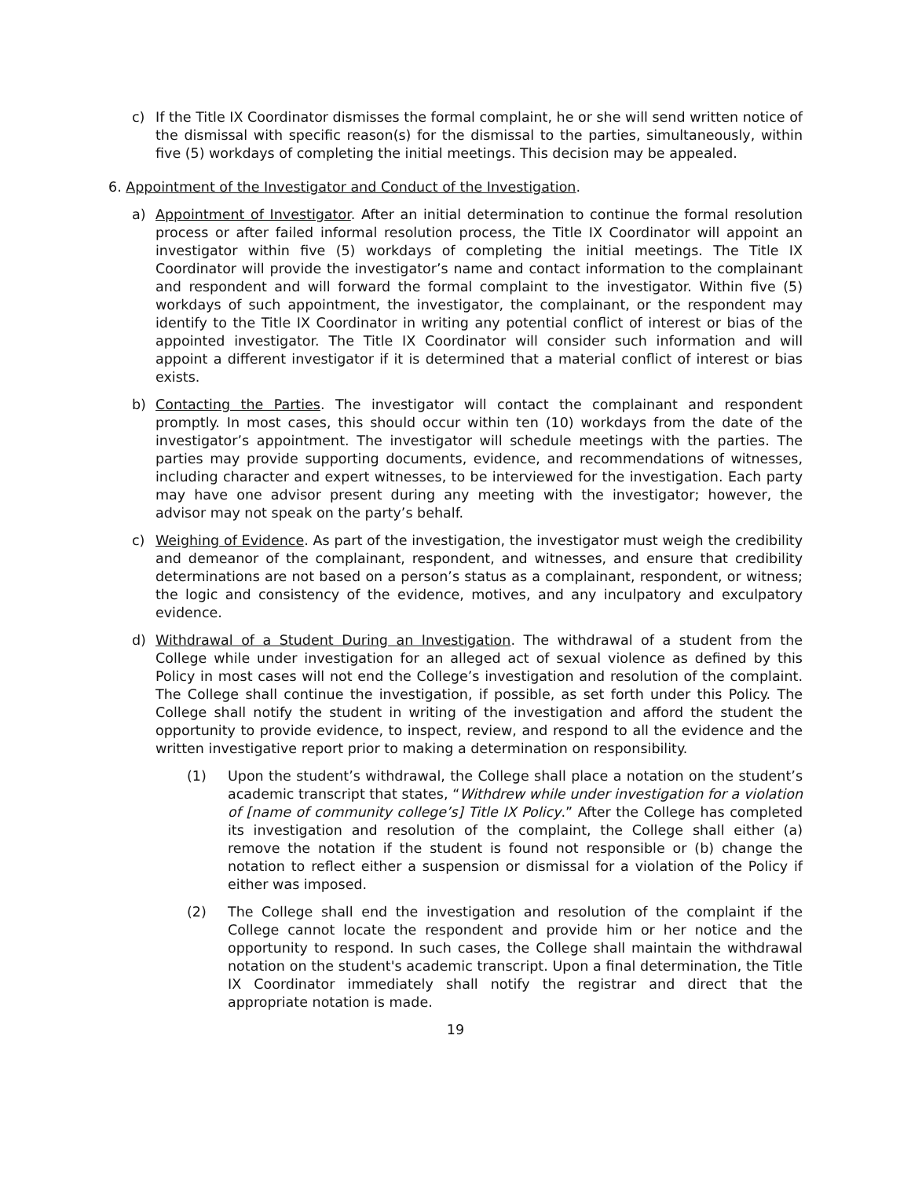c) If the Title IX Coordinator dismisses the formal complaint, he or she will send written notice of the dismissal with specific reason(s) for the dismissal to the parties, simultaneously, within five (5) workdays of completing the initial meetings. This decision may be appealed.
6. Appointment of the Investigator and Conduct of the Investigation.
a) Appointment of Investigator. After an initial determination to continue the formal resolution process or after failed informal resolution process, the Title IX Coordinator will appoint an investigator within five (5) workdays of completing the initial meetings. The Title IX Coordinator will provide the investigator’s name and contact information to the complainant and respondent and will forward the formal complaint to the investigator. Within five (5) workdays of such appointment, the investigator, the complainant, or the respondent may identify to the Title IX Coordinator in writing any potential conflict of interest or bias of the appointed investigator. The Title IX Coordinator will consider such information and will appoint a different investigator if it is determined that a material conflict of interest or bias exists.
b) Contacting the Parties. The investigator will contact the complainant and respondent promptly. In most cases, this should occur within ten (10) workdays from the date of the investigator’s appointment. The investigator will schedule meetings with the parties. The parties may provide supporting documents, evidence, and recommendations of witnesses, including character and expert witnesses, to be interviewed for the investigation. Each party may have one advisor present during any meeting with the investigator; however, the advisor may not speak on the party’s behalf.
c) Weighing of Evidence. As part of the investigation, the investigator must weigh the credibility and demeanor of the complainant, respondent, and witnesses, and ensure that credibility determinations are not based on a person’s status as a complainant, respondent, or witness; the logic and consistency of the evidence, motives, and any inculpatory and exculpatory evidence.
d) Withdrawal of a Student During an Investigation. The withdrawal of a student from the College while under investigation for an alleged act of sexual violence as defined by this Policy in most cases will not end the College’s investigation and resolution of the complaint. The College shall continue the investigation, if possible, as set forth under this Policy. The College shall notify the student in writing of the investigation and afford the student the opportunity to provide evidence, to inspect, review, and respond to all the evidence and the written investigative report prior to making a determination on responsibility.
(1) Upon the student’s withdrawal, the College shall place a notation on the student’s academic transcript that states, “Withdrew while under investigation for a violation of [name of community college’s] Title IX Policy.” After the College has completed its investigation and resolution of the complaint, the College shall either (a) remove the notation if the student is found not responsible or (b) change the notation to reflect either a suspension or dismissal for a violation of the Policy if either was imposed.
(2) The College shall end the investigation and resolution of the complaint if the College cannot locate the respondent and provide him or her notice and the opportunity to respond. In such cases, the College shall maintain the withdrawal notation on the student's academic transcript. Upon a final determination, the Title IX Coordinator immediately shall notify the registrar and direct that the appropriate notation is made.
19